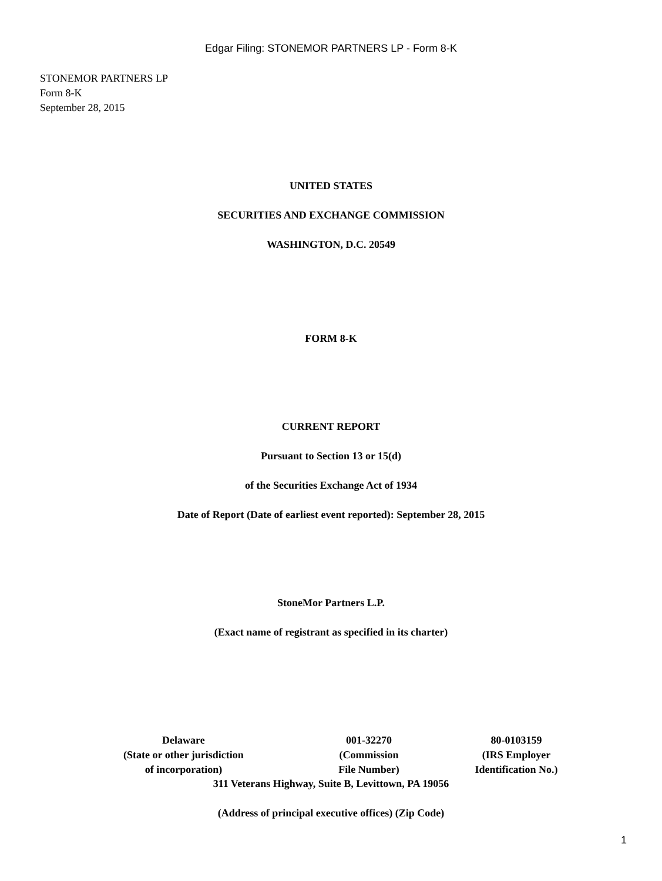Edgar Filing: STONEMOR PARTNERS LP - Form 8-K
STONEMOR PARTNERS LP
Form 8-K
September 28, 2015
UNITED STATES
SECURITIES AND EXCHANGE COMMISSION
WASHINGTON, D.C. 20549
FORM 8-K
CURRENT REPORT
Pursuant to Section 13 or 15(d)
of the Securities Exchange Act of 1934
Date of Report (Date of earliest event reported): September 28, 2015
StoneMor Partners L.P.
(Exact name of registrant as specified in its charter)
| Delaware (State or other jurisdiction of incorporation) | 001-32270 (Commission File Number) | 80-0103159 (IRS Employer Identification No.) |
311 Veterans Highway, Suite B, Levittown, PA 19056
(Address of principal executive offices) (Zip Code)
1